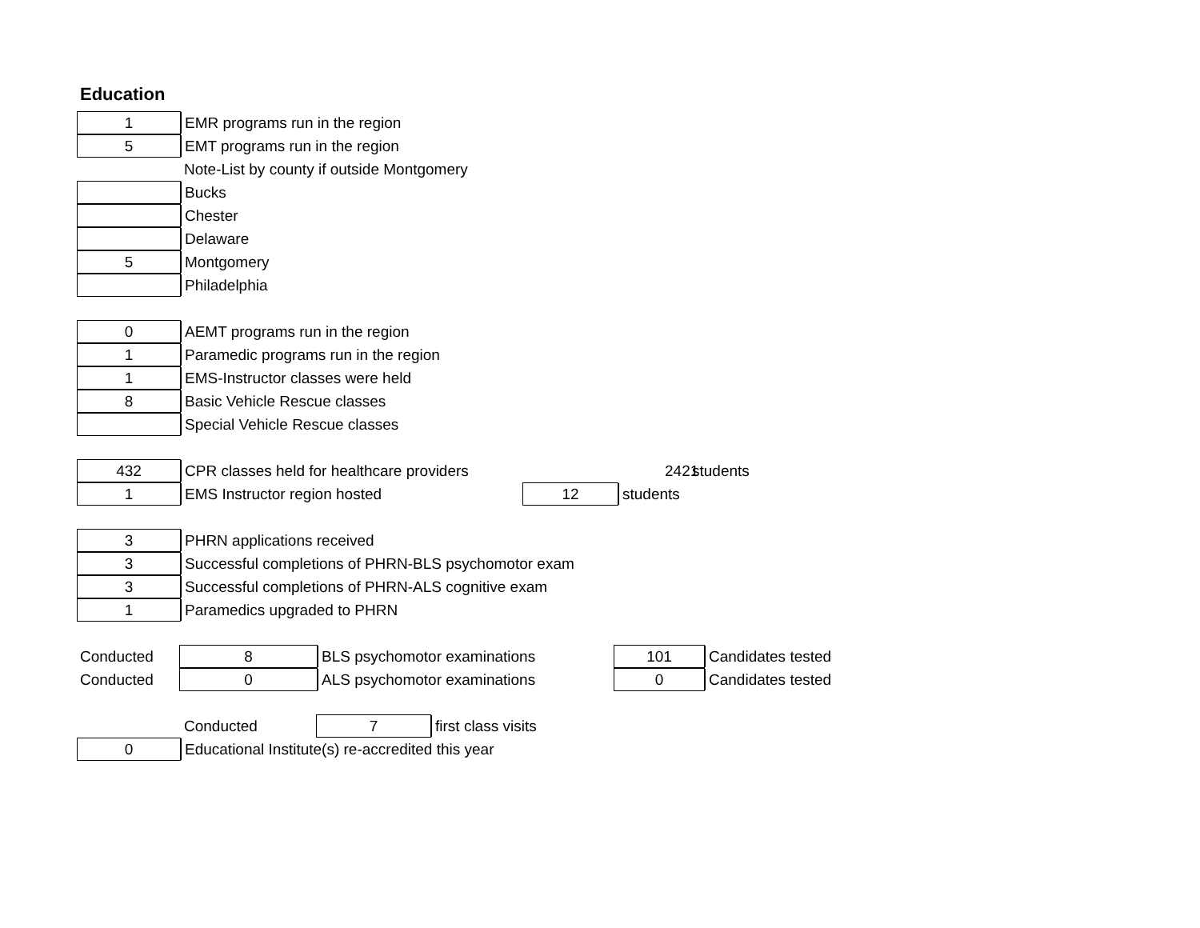Education
1 EMR programs run in the region
5 EMT programs run in the region
Note-List by county if outside Montgomery
Bucks
Chester
Delaware
5 Montgomery
Philadelphia
0
AEMT programs run in the region
1
Paramedic programs run in the region
1
EMS-Instructor classes were held
8 Basic Vehicle Rescue classes
Special Vehicle Rescue classes
432 CPR classes held for healthcare providers
2421
students
1 EMS Instructor region hosted 12 students
3 PHRN applications received
3
Successful completions of PHRN-BLS psychomotor exam
3
Successful completions of PHRN-ALS cognitive exam
1 Paramedics upgraded to PHRN
Conducted
8 BLS psychomotor examinations 101 Candidates tested
Conducted
0 ALS psychomotor examinations 0 Candidates tested
Conducted
7 first class visits
0
Educational Institute(s) re-accredited this year